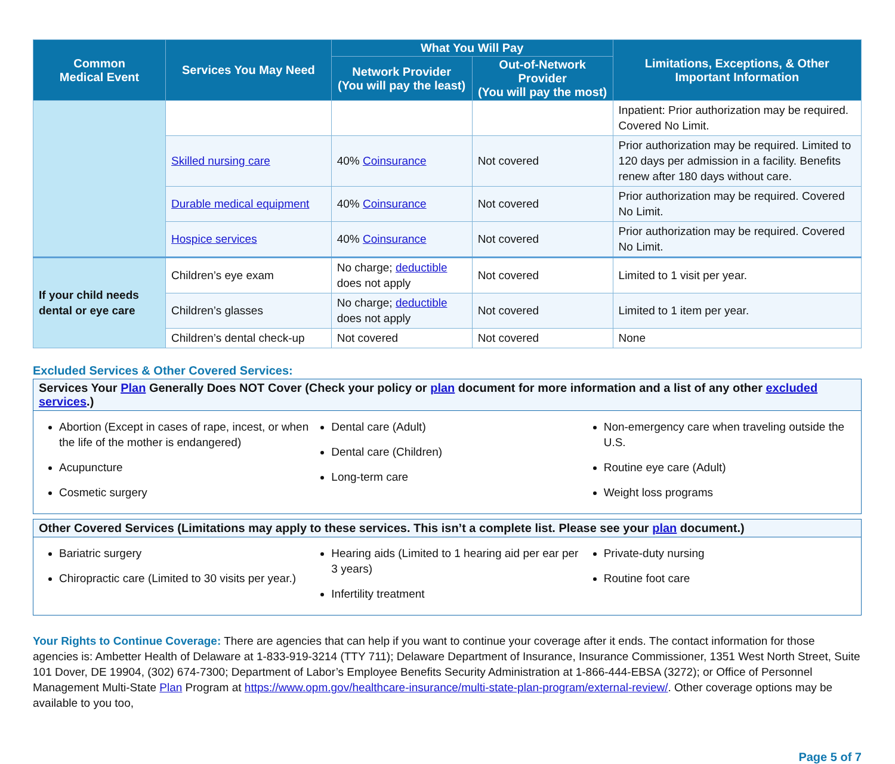| Common Medical Event | Services You May Need | What You Will Pay | | Limitations, Exceptions, & Other Important Information |
| --- | --- | --- | --- | --- |
| | | Network Provider (You will pay the least) | Out-of-Network Provider (You will pay the most) | |
| | | | | Inpatient: Prior authorization may be required. Covered No Limit. |
| | Skilled nursing care | 40% Coinsurance | Not covered | Prior authorization may be required. Limited to 120 days per admission in a facility. Benefits renew after 180 days without care. |
| | Durable medical equipment | 40% Coinsurance | Not covered | Prior authorization may be required. Covered No Limit. |
| | Hospice services | 40% Coinsurance | Not covered | Prior authorization may be required. Covered No Limit. |
| If your child needs dental or eye care | Children’s eye exam | No charge; deductible does not apply | Not covered | Limited to 1 visit per year. |
| | Children’s glasses | No charge; deductible does not apply | Not covered | Limited to 1 item per year. |
| | Children’s dental check-up | Not covered | Not covered | None |
Excluded Services & Other Covered Services:
Services Your Plan Generally Does NOT Cover (Check your policy or plan document for more information and a list of any other excluded services.)
Abortion (Except in cases of rape, incest, or when the life of the mother is endangered)
Acupuncture
Cosmetic surgery
Dental care (Adult)
Dental care (Children)
Long-term care
Non-emergency care when traveling outside the U.S.
Routine eye care (Adult)
Weight loss programs
Other Covered Services (Limitations may apply to these services. This isn’t a complete list. Please see your plan document.)
Bariatric surgery
Chiropractic care (Limited to 30 visits per year.)
Hearing aids (Limited to 1 hearing aid per ear per 3 years)
Infertility treatment
Private-duty nursing
Routine foot care
Your Rights to Continue Coverage: There are agencies that can help if you want to continue your coverage after it ends. The contact information for those agencies is: Ambetter Health of Delaware at 1-833-919-3214 (TTY 711); Delaware Department of Insurance, Insurance Commissioner, 1351 West North Street, Suite 101 Dover, DE 19904, (302) 674-7300; Department of Labor’s Employee Benefits Security Administration at 1-866-444-EBSA (3272); or Office of Personnel Management Multi-State Plan Program at https://www.opm.gov/healthcare-insurance/multi-state-plan-program/external-review/. Other coverage options may be available to you too,
Page 5 of 7